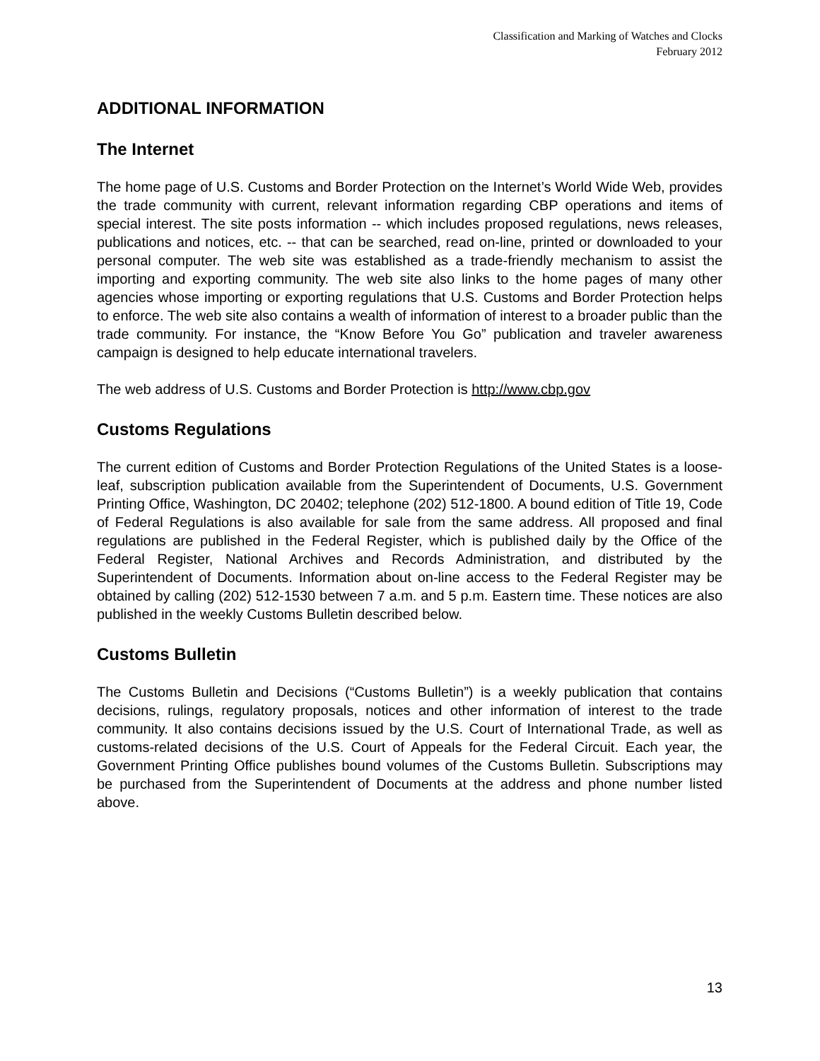Classification and Marking of Watches and Clocks
February 2012
ADDITIONAL INFORMATION
The Internet
The home page of U.S. Customs and Border Protection on the Internet’s World Wide Web, provides the trade community with current, relevant information regarding CBP operations and items of special interest. The site posts information -- which includes proposed regulations, news releases, publications and notices, etc. -- that can be searched, read on-line, printed or downloaded to your personal computer. The web site was established as a trade-friendly mechanism to assist the importing and exporting community. The web site also links to the home pages of many other agencies whose importing or exporting regulations that U.S. Customs and Border Protection helps to enforce. The web site also contains a wealth of information of interest to a broader public than the trade community. For instance, the “Know Before You Go” publication and traveler awareness campaign is designed to help educate international travelers.
The web address of U.S. Customs and Border Protection is http://www.cbp.gov
Customs Regulations
The current edition of Customs and Border Protection Regulations of the United States is a loose-leaf, subscription publication available from the Superintendent of Documents, U.S. Government Printing Office, Washington, DC 20402; telephone (202) 512-1800. A bound edition of Title 19, Code of Federal Regulations is also available for sale from the same address. All proposed and final regulations are published in the Federal Register, which is published daily by the Office of the Federal Register, National Archives and Records Administration, and distributed by the Superintendent of Documents. Information about on-line access to the Federal Register may be obtained by calling (202) 512-1530 between 7 a.m. and 5 p.m. Eastern time. These notices are also published in the weekly Customs Bulletin described below.
Customs Bulletin
The Customs Bulletin and Decisions (“Customs Bulletin”) is a weekly publication that contains decisions, rulings, regulatory proposals, notices and other information of interest to the trade community. It also contains decisions issued by the U.S. Court of International Trade, as well as customs-related decisions of the U.S. Court of Appeals for the Federal Circuit. Each year, the Government Printing Office publishes bound volumes of the Customs Bulletin. Subscriptions may be purchased from the Superintendent of Documents at the address and phone number listed above.
13